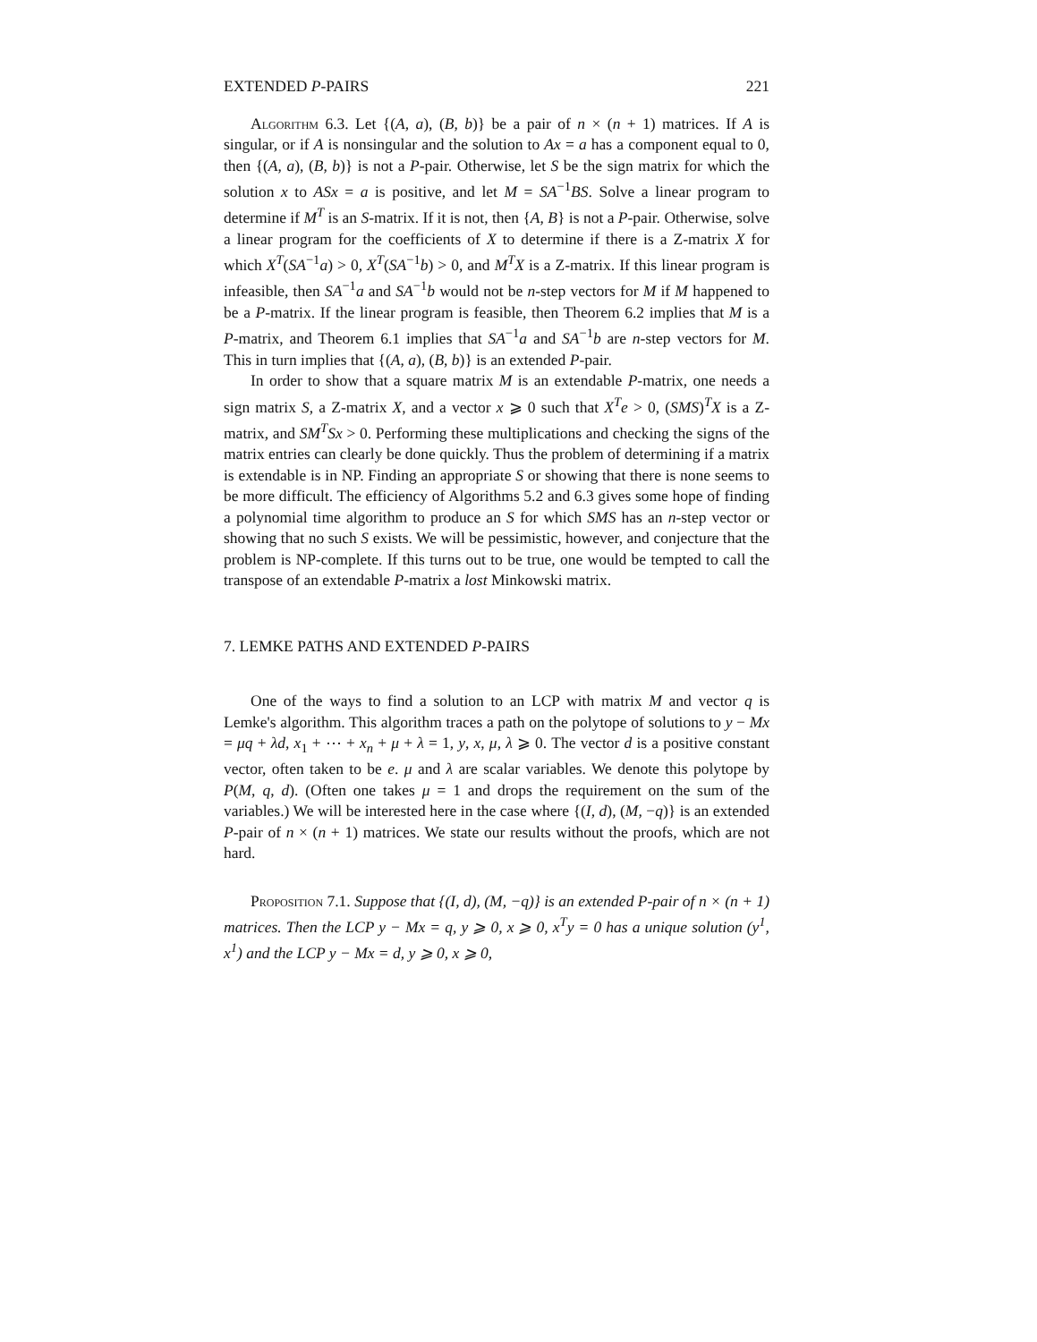EXTENDED P-PAIRS 221
Algorithm 6.3. Let {(A, a), (B, b)} be a pair of n × (n + 1) matrices. If A is singular, or if A is nonsingular and the solution to Ax = a has a component equal to 0, then {(A, a), (B, b)} is not a P-pair. Otherwise, let S be the sign matrix for which the solution x to ASx = a is positive, and let M = SA<sup>−1</sup>BS. Solve a linear program to determine if M<sup>T</sup> is an S-matrix. If it is not, then {A, B} is not a P-pair. Otherwise, solve a linear program for the coefficients of X to determine if there is a Z-matrix X for which X<sup>T</sup>(SA<sup>−1</sup>a) > 0, X<sup>T</sup>(SA<sup>−1</sup>b) > 0, and M<sup>T</sup>X is a Z-matrix. If this linear program is infeasible, then SA<sup>−1</sup>a and SA<sup>−1</sup>b would not be n-step vectors for M if M happened to be a P-matrix. If the linear program is feasible, then Theorem 6.2 implies that M is a P-matrix, and Theorem 6.1 implies that SA<sup>−1</sup>a and SA<sup>−1</sup>b are n-step vectors for M. This in turn implies that {(A, a), (B, b)} is an extended P-pair.
In order to show that a square matrix M is an extendable P-matrix, one needs a sign matrix S, a Z-matrix X, and a vector x ⩾ 0 such that X<sup>T</sup>e > 0, (SMS)<sup>T</sup>X is a Z-matrix, and SM<sup>T</sup>Sx > 0. Performing these multiplications and checking the signs of the matrix entries can clearly be done quickly. Thus the problem of determining if a matrix is extendable is in NP. Finding an appropriate S or showing that there is none seems to be more difficult. The efficiency of Algorithms 5.2 and 6.3 gives some hope of finding a polynomial time algorithm to produce an S for which SMS has an n-step vector or showing that no such S exists. We will be pessimistic, however, and conjecture that the problem is NP-complete. If this turns out to be true, one would be tempted to call the transpose of an extendable P-matrix a lost Minkowski matrix.
7. LEMKE PATHS AND EXTENDED P-PAIRS
One of the ways to find a solution to an LCP with matrix M and vector q is Lemke's algorithm. This algorithm traces a path on the polytope of solutions to y − Mx = μq + λd, x<sub>1</sub> + ⋯ + x<sub>n</sub> + μ + λ = 1, y, x, μ, λ ⩾ 0. The vector d is a positive constant vector, often taken to be e. μ and λ are scalar variables. We denote this polytope by P(M, q, d). (Often one takes μ = 1 and drops the requirement on the sum of the variables.) We will be interested here in the case where {(I, d), (M, −q)} is an extended P-pair of n × (n + 1) matrices. We state our results without the proofs, which are not hard.
Proposition 7.1. Suppose that {(I, d), (M, −q)} is an extended P-pair of n × (n + 1) matrices. Then the LCP y − Mx = q, y ⩾ 0, x ⩾ 0, x<sup>T</sup>y = 0 has a unique solution (y<sup>1</sup>, x<sup>1</sup>) and the LCP y − Mx = d, y ⩾ 0, x ⩾ 0,